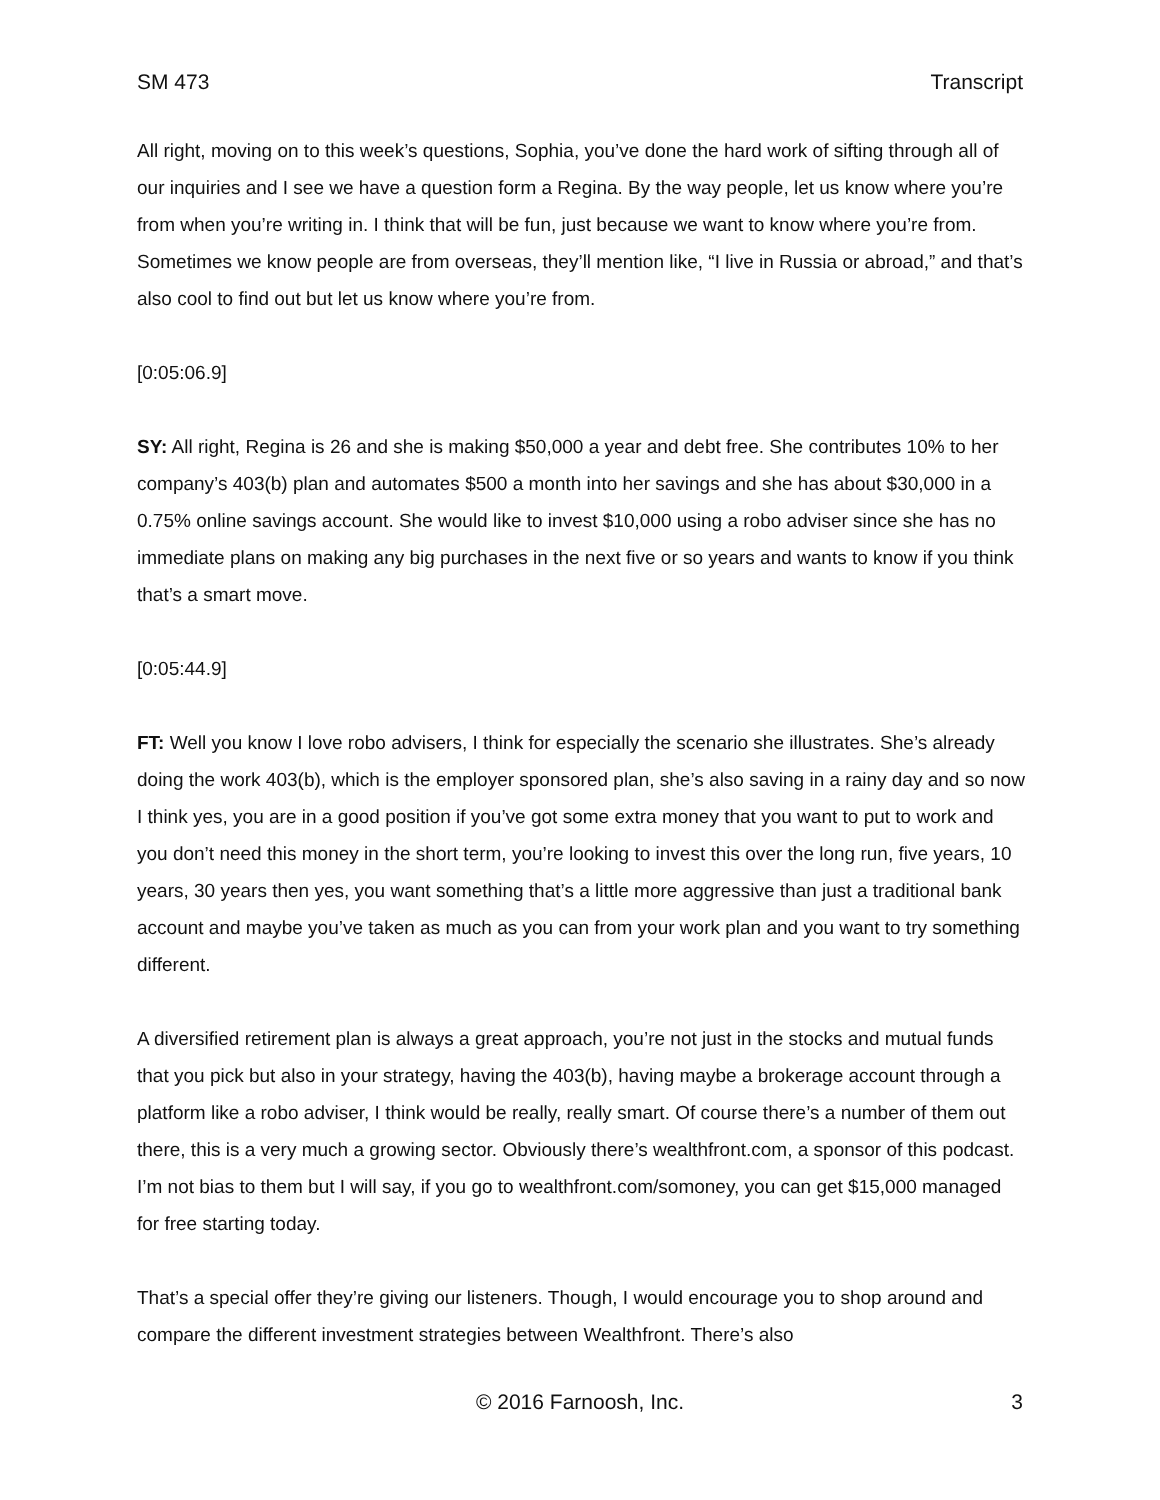SM 473 Transcript
All right, moving on to this week’s questions, Sophia, you’ve done the hard work of sifting through all of our inquiries and I see we have a question form a Regina. By the way people, let us know where you’re from when you’re writing in. I think that will be fun, just because we want to know where you’re from. Sometimes we know people are from overseas, they’ll mention like, “I live in Russia or abroad,” and that’s also cool to find out but let us know where you’re from.
[0:05:06.9]
SY: All right, Regina is 26 and she is making $50,000 a year and debt free. She contributes 10% to her company’s 403(b) plan and automates $500 a month into her savings and she has about $30,000 in a 0.75% online savings account. She would like to invest $10,000 using a robo adviser since she has no immediate plans on making any big purchases in the next five or so years and wants to know if you think that’s a smart move.
[0:05:44.9]
FT: Well you know I love robo advisers, I think for especially the scenario she illustrates. She’s already doing the work 403(b), which is the employer sponsored plan, she’s also saving in a rainy day and so now I think yes, you are in a good position if you’ve got some extra money that you want to put to work and you don’t need this money in the short term, you’re looking to invest this over the long run, five years, 10 years, 30 years then yes, you want something that’s a little more aggressive than just a traditional bank account and maybe you’ve taken as much as you can from your work plan and you want to try something different.
A diversified retirement plan is always a great approach, you’re not just in the stocks and mutual funds that you pick but also in your strategy, having the 403(b), having maybe a brokerage account through a platform like a robo adviser, I think would be really, really smart. Of course there’s a number of them out there, this is a very much a growing sector. Obviously there’s wealthfront.com, a sponsor of this podcast. I’m not bias to them but I will say, if you go to wealthfront.com/somoney, you can get $15,000 managed for free starting today.
That’s a special offer they’re giving our listeners. Though, I would encourage you to shop around and compare the different investment strategies between Wealthfront. There’s also
© 2016 Farnoosh, Inc.
3